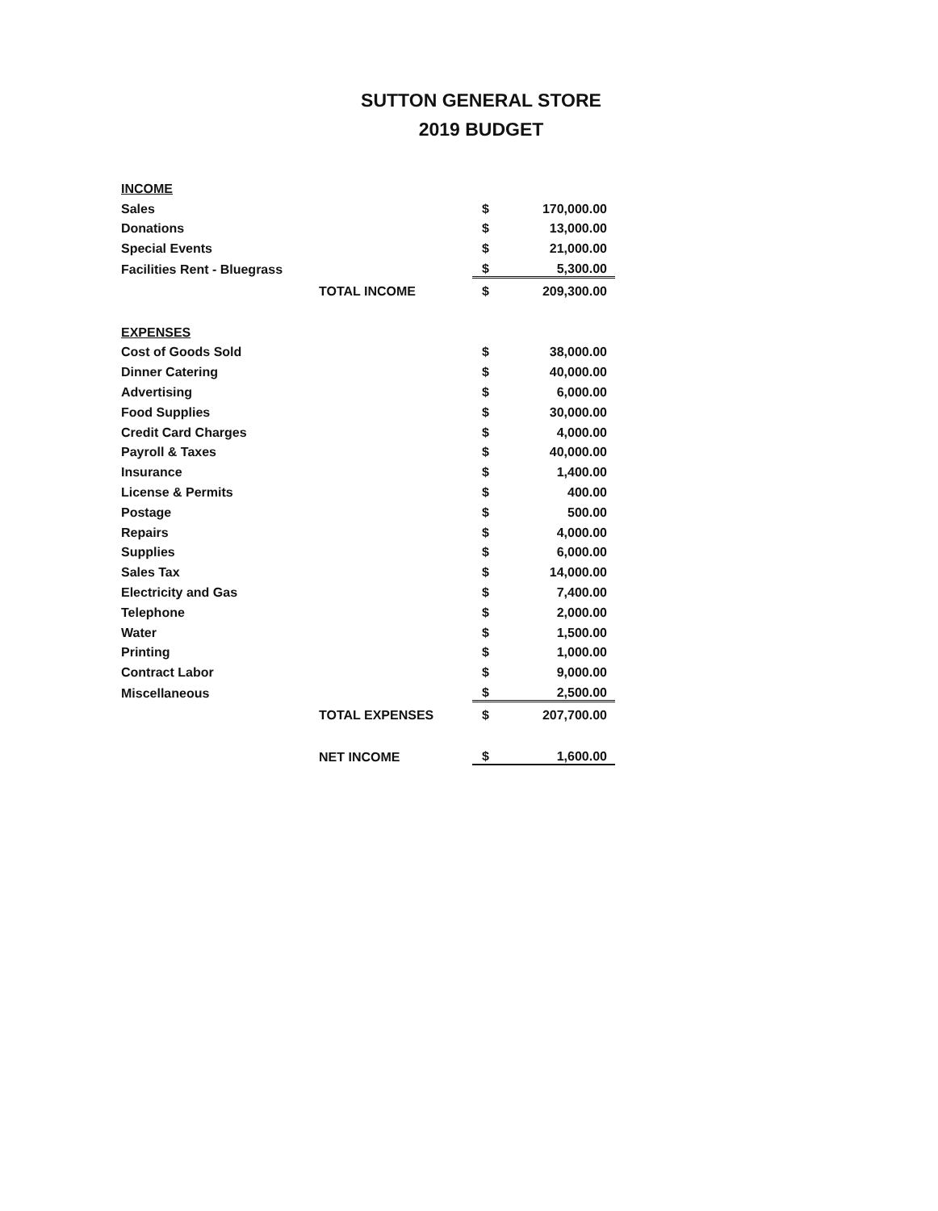SUTTON GENERAL STORE
2019 BUDGET
| INCOME | | | |
| Sales | | $ | 170,000.00 |
| Donations | | $ | 13,000.00 |
| Special Events | | $ | 21,000.00 |
| Facilities Rent - Bluegrass | | $ | 5,300.00 |
| | TOTAL INCOME | $ | 209,300.00 |
| EXPENSES | | | |
| Cost of Goods Sold | | $ | 38,000.00 |
| Dinner Catering | | $ | 40,000.00 |
| Advertising | | $ | 6,000.00 |
| Food Supplies | | $ | 30,000.00 |
| Credit Card Charges | | $ | 4,000.00 |
| Payroll & Taxes | | $ | 40,000.00 |
| Insurance | | $ | 1,400.00 |
| License & Permits | | $ | 400.00 |
| Postage | | $ | 500.00 |
| Repairs | | $ | 4,000.00 |
| Supplies | | $ | 6,000.00 |
| Sales Tax | | $ | 14,000.00 |
| Electricity and Gas | | $ | 7,400.00 |
| Telephone | | $ | 2,000.00 |
| Water | | $ | 1,500.00 |
| Printing | | $ | 1,000.00 |
| Contract Labor | | $ | 9,000.00 |
| Miscellaneous | | $ | 2,500.00 |
| | TOTAL EXPENSES | $ | 207,700.00 |
| | NET INCOME | $ | 1,600.00 |